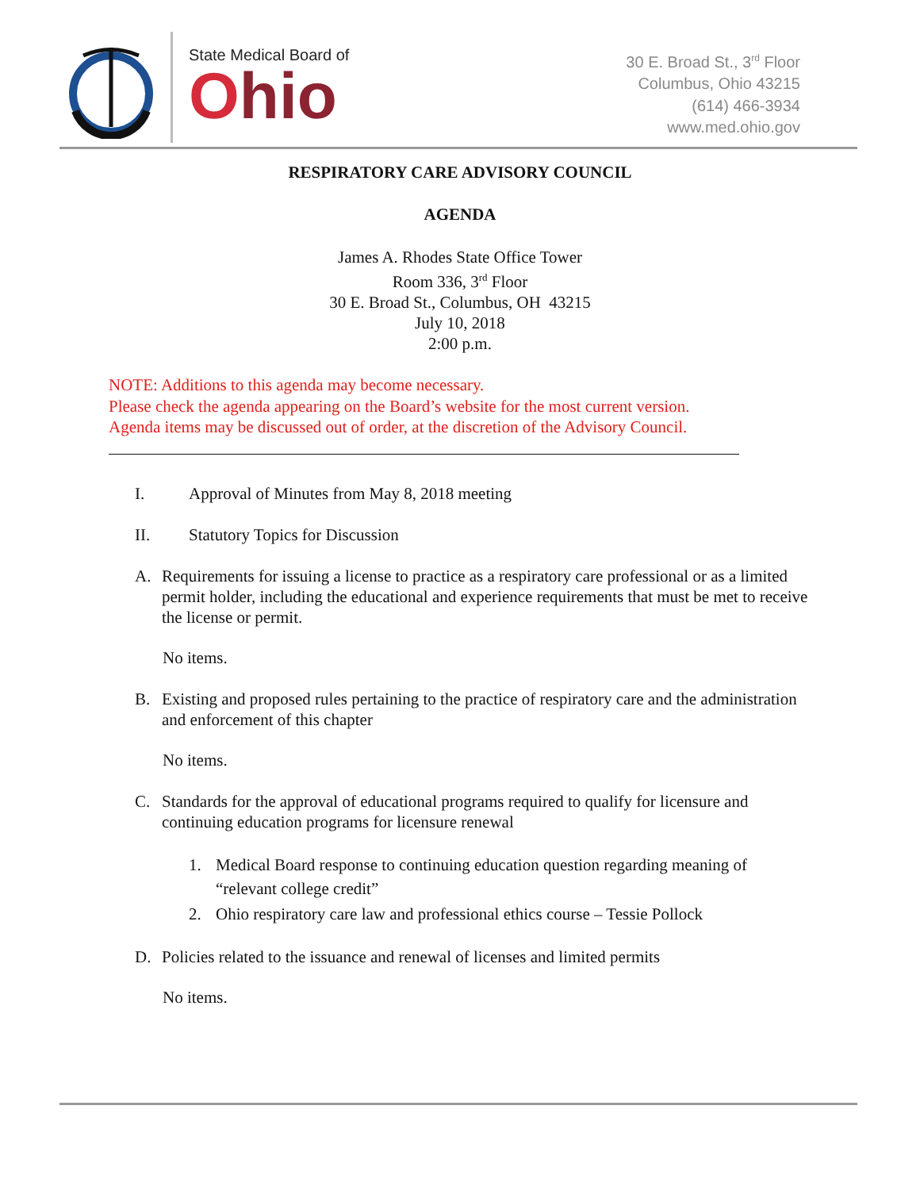State Medical Board of
Ohio
30 E. Broad St., 3<sup>rd</sup> Floor
Columbus, Ohio 43215
(614) 466-3934
www.med.ohio.gov
RESPIRATORY CARE ADVISORY COUNCIL
AGENDA
James A. Rhodes State Office Tower
Room 336, 3<sup>rd</sup> Floor
30 E. Broad St., Columbus, OH 43215
July 10, 2018
2:00 p.m.
NOTE: Additions to this agenda may become necessary.
Please check the agenda appearing on the Board’s website for the most current version.
Agenda items may be discussed out of order, at the discretion of the Advisory Council.
I. Approval of Minutes from May 8, 2018 meeting
II. Statutory Topics for Discussion
A. Requirements for issuing a license to practice as a respiratory care professional or as a limited permit holder, including the educational and experience requirements that must be met to receive the license or permit.
No items.
B. Existing and proposed rules pertaining to the practice of respiratory care and the administration and enforcement of this chapter
No items.
C. Standards for the approval of educational programs required to qualify for licensure and continuing education programs for licensure renewal
1. Medical Board response to continuing education question regarding meaning of “relevant college credit”
2. Ohio respiratory care law and professional ethics course – Tessie Pollock
D. Policies related to the issuance and renewal of licenses and limited permits
No items.